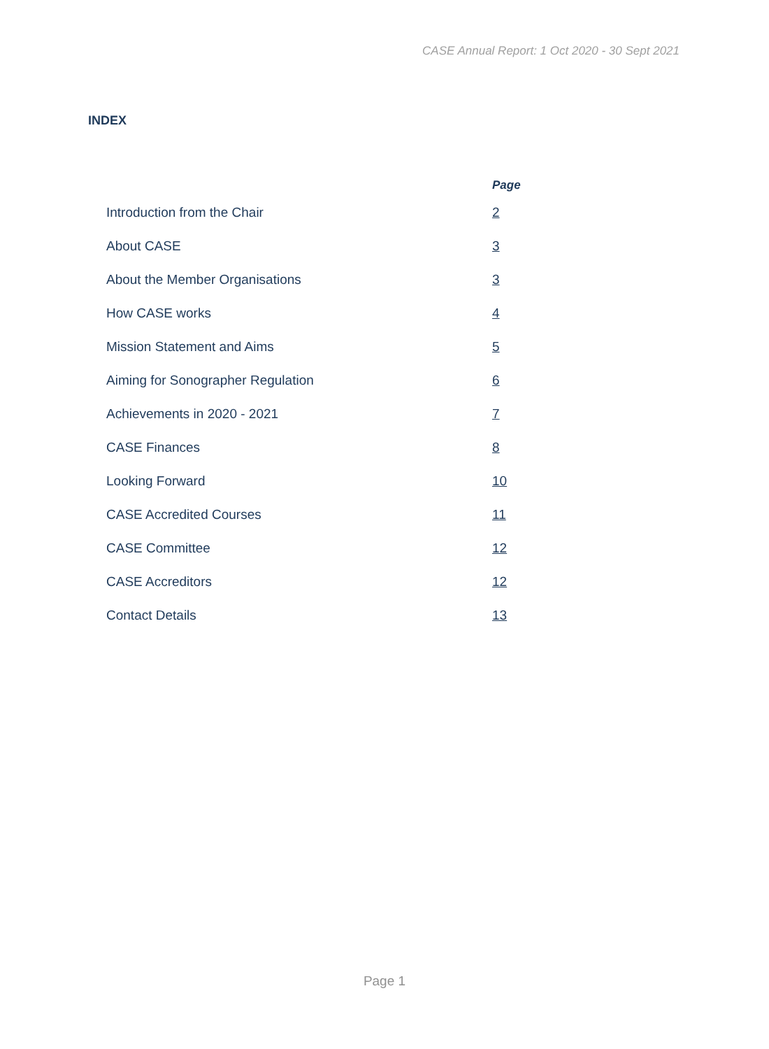CASE Annual Report: 1 Oct 2020 - 30 Sept 2021
INDEX
| | Page |
| --- | --- |
| Introduction from the Chair | 2 |
| About CASE | 3 |
| About the Member Organisations | 3 |
| How CASE works | 4 |
| Mission Statement and Aims | 5 |
| Aiming for Sonographer Regulation | 6 |
| Achievements in 2020 - 2021 | 7 |
| CASE Finances | 8 |
| Looking Forward | 10 |
| CASE Accredited Courses | 11 |
| CASE Committee | 12 |
| CASE Accreditors | 12 |
| Contact Details | 13 |
Page 1